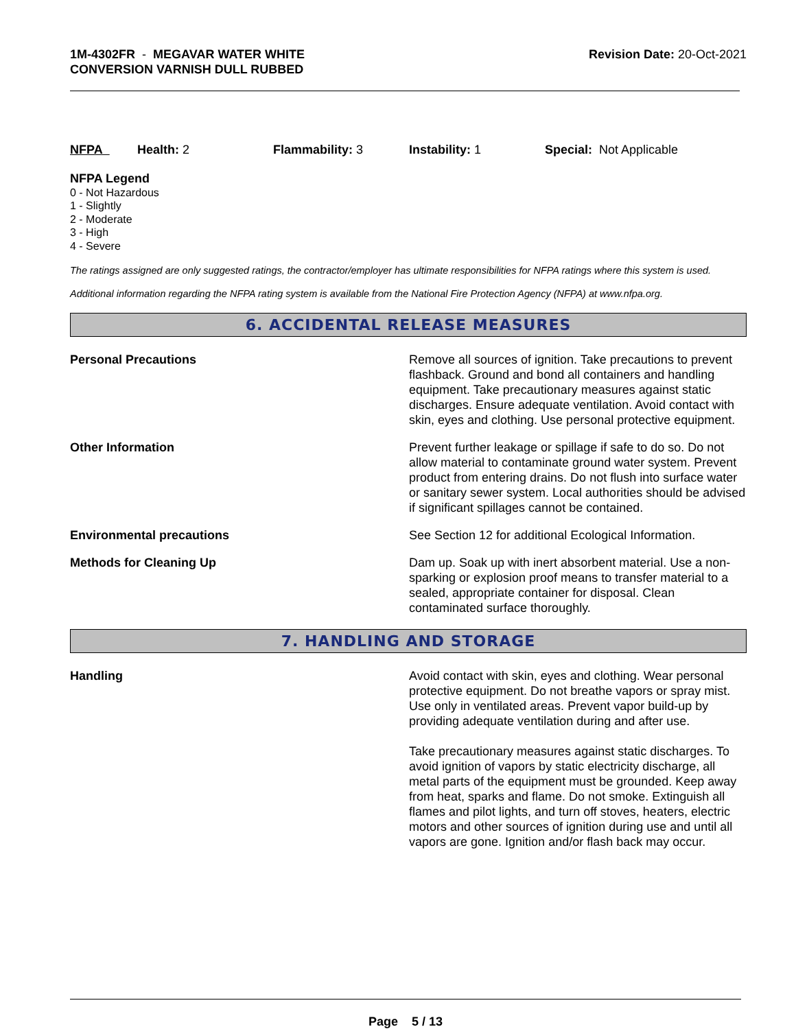1M-4302FR - MEGAVAR WATER WHITE
CONVERSION VARNISH DULL RUBBED
Revision Date: 20-Oct-2021
NFPA Health: 2 Flammability: 3 Instability: 1 Special: Not Applicable
NFPA Legend
0 - Not Hazardous
1 - Slightly
2 - Moderate
3 - High
4 - Severe
The ratings assigned are only suggested ratings, the contractor/employer has ultimate responsibilities for NFPA ratings where this system is used.
Additional information regarding the NFPA rating system is available from the National Fire Protection Agency (NFPA) at www.nfpa.org.
6. ACCIDENTAL RELEASE MEASURES
Personal Precautions Remove all sources of ignition. Take precautions to prevent flashback. Ground and bond all containers and handling equipment. Take precautionary measures against static discharges. Ensure adequate ventilation. Avoid contact with skin, eyes and clothing. Use personal protective equipment.
Other Information Prevent further leakage or spillage if safe to do so. Do not allow material to contaminate ground water system. Prevent product from entering drains. Do not flush into surface water or sanitary sewer system. Local authorities should be advised if significant spillages cannot be contained.
Environmental precautions See Section 12 for additional Ecological Information.
Methods for Cleaning Up Dam up. Soak up with inert absorbent material. Use a non-sparking or explosion proof means to transfer material to a sealed, appropriate container for disposal. Clean contaminated surface thoroughly.
7. HANDLING AND STORAGE
Handling Avoid contact with skin, eyes and clothing. Wear personal protective equipment. Do not breathe vapors or spray mist. Use only in ventilated areas. Prevent vapor build-up by providing adequate ventilation during and after use.
Take precautionary measures against static discharges. To avoid ignition of vapors by static electricity discharge, all metal parts of the equipment must be grounded. Keep away from heat, sparks and flame. Do not smoke. Extinguish all flames and pilot lights, and turn off stoves, heaters, electric motors and other sources of ignition during use and until all vapors are gone. Ignition and/or flash back may occur.
Page 5 / 13